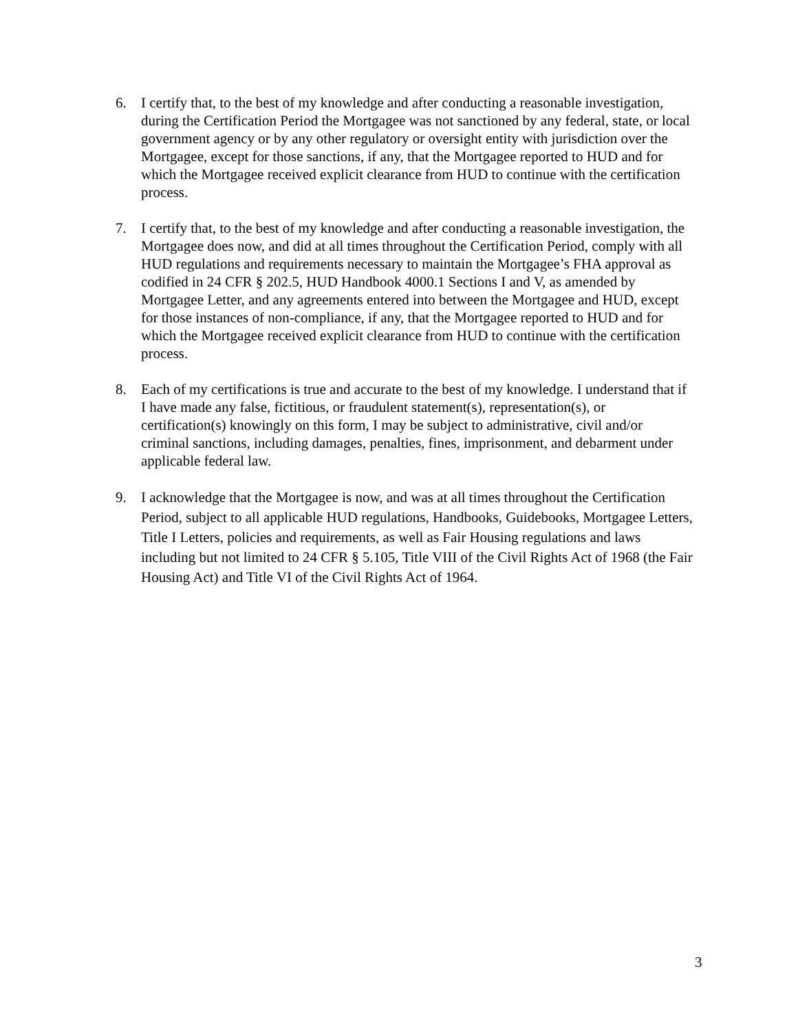6. I certify that, to the best of my knowledge and after conducting a reasonable investigation, during the Certification Period the Mortgagee was not sanctioned by any federal, state, or local government agency or by any other regulatory or oversight entity with jurisdiction over the Mortgagee, except for those sanctions, if any, that the Mortgagee reported to HUD and for which the Mortgagee received explicit clearance from HUD to continue with the certification process.
7. I certify that, to the best of my knowledge and after conducting a reasonable investigation, the Mortgagee does now, and did at all times throughout the Certification Period, comply with all HUD regulations and requirements necessary to maintain the Mortgagee’s FHA approval as codified in 24 CFR § 202.5, HUD Handbook 4000.1 Sections I and V, as amended by Mortgagee Letter, and any agreements entered into between the Mortgagee and HUD, except for those instances of non-compliance, if any, that the Mortgagee reported to HUD and for which the Mortgagee received explicit clearance from HUD to continue with the certification process.
8. Each of my certifications is true and accurate to the best of my knowledge. I understand that if I have made any false, fictitious, or fraudulent statement(s), representation(s), or certification(s) knowingly on this form, I may be subject to administrative, civil and/or criminal sanctions, including damages, penalties, fines, imprisonment, and debarment under applicable federal law.
9. I acknowledge that the Mortgagee is now, and was at all times throughout the Certification Period, subject to all applicable HUD regulations, Handbooks, Guidebooks, Mortgagee Letters, Title I Letters, policies and requirements, as well as Fair Housing regulations and laws including but not limited to 24 CFR § 5.105, Title VIII of the Civil Rights Act of 1968 (the Fair Housing Act) and Title VI of the Civil Rights Act of 1964.
3